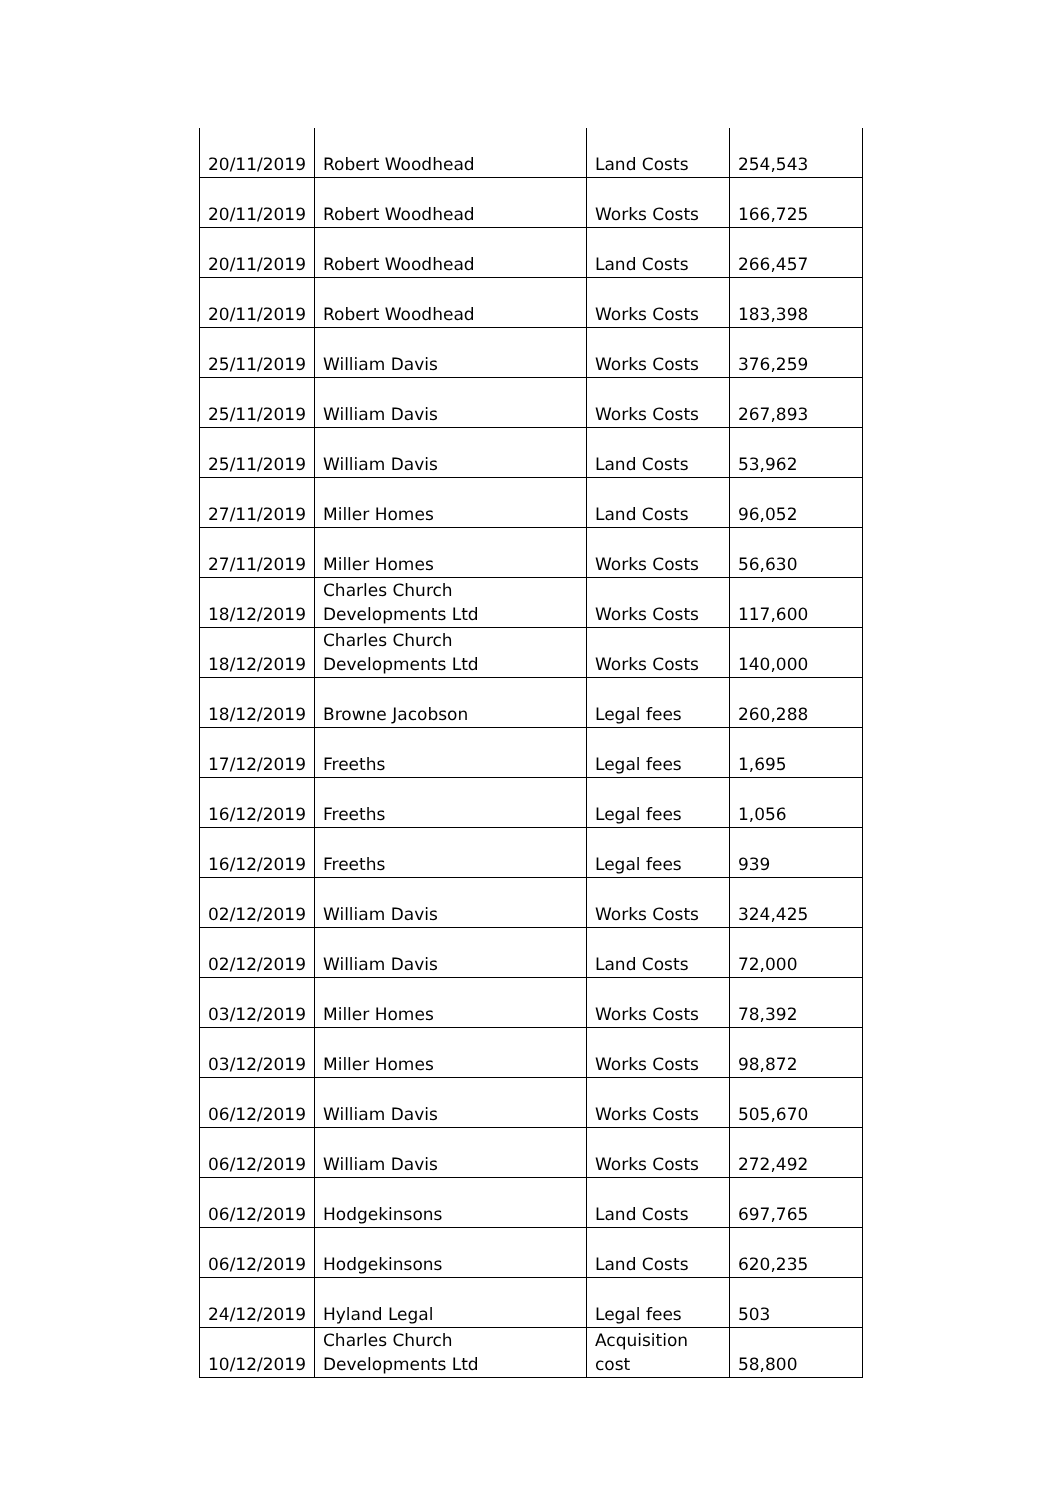| 20/11/2019 | Robert Woodhead | Land Costs | 254,543 |
| 20/11/2019 | Robert Woodhead | Works Costs | 166,725 |
| 20/11/2019 | Robert Woodhead | Land Costs | 266,457 |
| 20/11/2019 | Robert Woodhead | Works Costs | 183,398 |
| 25/11/2019 | William Davis | Works Costs | 376,259 |
| 25/11/2019 | William Davis | Works Costs | 267,893 |
| 25/11/2019 | William Davis | Land Costs | 53,962 |
| 27/11/2019 | Miller Homes | Land Costs | 96,052 |
| 27/11/2019 | Miller Homes | Works Costs | 56,630 |
| 18/12/2019 | Charles Church Developments Ltd | Works Costs | 117,600 |
| 18/12/2019 | Charles Church Developments Ltd | Works Costs | 140,000 |
| 18/12/2019 | Browne Jacobson | Legal fees | 260,288 |
| 17/12/2019 | Freeths | Legal fees | 1,695 |
| 16/12/2019 | Freeths | Legal fees | 1,056 |
| 16/12/2019 | Freeths | Legal fees | 939 |
| 02/12/2019 | William Davis | Works Costs | 324,425 |
| 02/12/2019 | William Davis | Land Costs | 72,000 |
| 03/12/2019 | Miller Homes | Works Costs | 78,392 |
| 03/12/2019 | Miller Homes | Works Costs | 98,872 |
| 06/12/2019 | William Davis | Works Costs | 505,670 |
| 06/12/2019 | William Davis | Works Costs | 272,492 |
| 06/12/2019 | Hodgekinsons | Land Costs | 697,765 |
| 06/12/2019 | Hodgekinsons | Land Costs | 620,235 |
| 24/12/2019 | Hyland Legal | Legal fees | 503 |
| 10/12/2019 | Charles Church Developments Ltd | Acquisition cost | 58,800 |